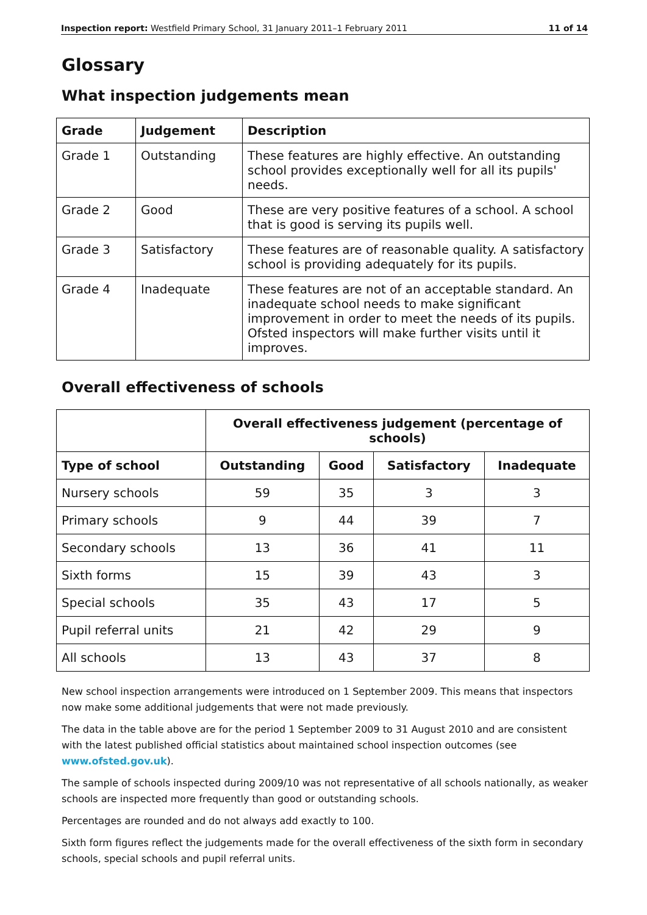Inspection report: Westfield Primary School, 31 January 2011–1 February 2011 11 of 14
Glossary
What inspection judgements mean
| Grade | Judgement | Description |
| --- | --- | --- |
| Grade 1 | Outstanding | These features are highly effective. An outstanding school provides exceptionally well for all its pupils' needs. |
| Grade 2 | Good | These are very positive features of a school. A school that is good is serving its pupils well. |
| Grade 3 | Satisfactory | These features are of reasonable quality. A satisfactory school is providing adequately for its pupils. |
| Grade 4 | Inadequate | These features are not of an acceptable standard. An inadequate school needs to make significant improvement in order to meet the needs of its pupils. Ofsted inspectors will make further visits until it improves. |
Overall effectiveness of schools
| | Overall effectiveness judgement (percentage of schools) | | | |
| --- | --- | --- | --- | --- |
| Type of school | Outstanding | Good | Satisfactory | Inadequate |
| Nursery schools | 59 | 35 | 3 | 3 |
| Primary schools | 9 | 44 | 39 | 7 |
| Secondary schools | 13 | 36 | 41 | 11 |
| Sixth forms | 15 | 39 | 43 | 3 |
| Special schools | 35 | 43 | 17 | 5 |
| Pupil referral units | 21 | 42 | 29 | 9 |
| All schools | 13 | 43 | 37 | 8 |
New school inspection arrangements were introduced on 1 September 2009. This means that inspectors now make some additional judgements that were not made previously.
The data in the table above are for the period 1 September 2009 to 31 August 2010 and are consistent with the latest published official statistics about maintained school inspection outcomes (see www.ofsted.gov.uk).
The sample of schools inspected during 2009/10 was not representative of all schools nationally, as weaker schools are inspected more frequently than good or outstanding schools.
Percentages are rounded and do not always add exactly to 100.
Sixth form figures reflect the judgements made for the overall effectiveness of the sixth form in secondary schools, special schools and pupil referral units.